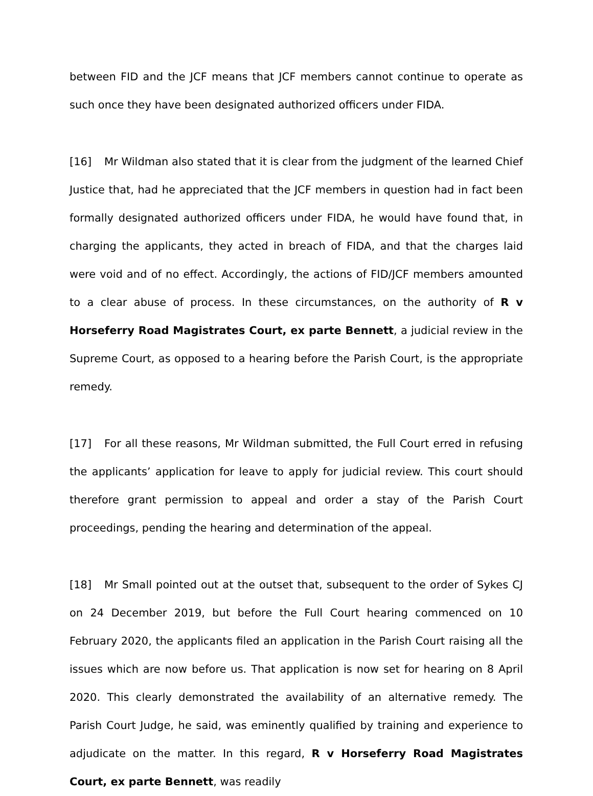between FID and the JCF means that JCF members cannot continue to operate as such once they have been designated authorized officers under FIDA.
[16] Mr Wildman also stated that it is clear from the judgment of the learned Chief Justice that, had he appreciated that the JCF members in question had in fact been formally designated authorized officers under FIDA, he would have found that, in charging the applicants, they acted in breach of FIDA, and that the charges laid were void and of no effect. Accordingly, the actions of FID/JCF members amounted to a clear abuse of process. In these circumstances, on the authority of R v Horseferry Road Magistrates Court, ex parte Bennett, a judicial review in the Supreme Court, as opposed to a hearing before the Parish Court, is the appropriate remedy.
[17] For all these reasons, Mr Wildman submitted, the Full Court erred in refusing the applicants’ application for leave to apply for judicial review. This court should therefore grant permission to appeal and order a stay of the Parish Court proceedings, pending the hearing and determination of the appeal.
[18] Mr Small pointed out at the outset that, subsequent to the order of Sykes CJ on 24 December 2019, but before the Full Court hearing commenced on 10 February 2020, the applicants filed an application in the Parish Court raising all the issues which are now before us. That application is now set for hearing on 8 April 2020. This clearly demonstrated the availability of an alternative remedy. The Parish Court Judge, he said, was eminently qualified by training and experience to adjudicate on the matter. In this regard, R v Horseferry Road Magistrates Court, ex parte Bennett, was readily